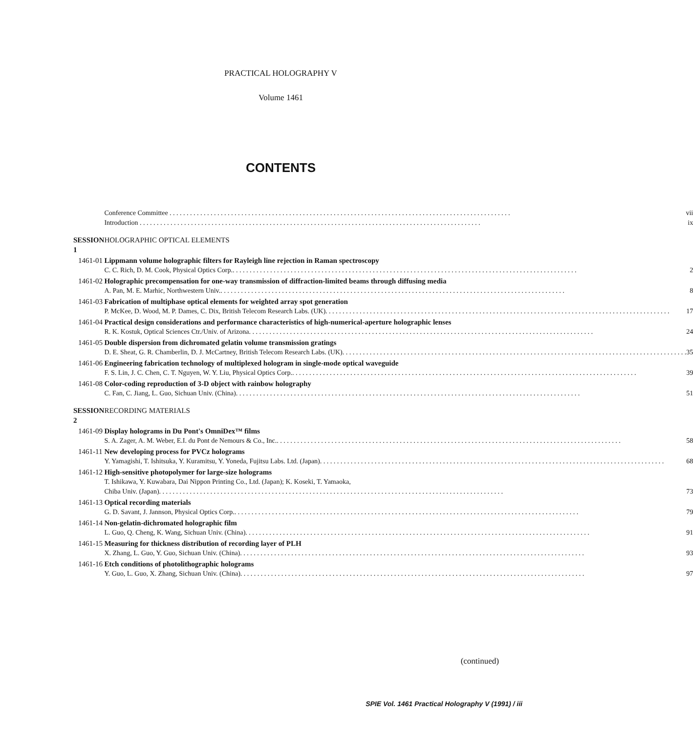PRACTICAL HOLOGRAPHY V
Volume 1461
CONTENTS
| | Conference Committee vii Introduction ix |
| SESSION 1 | HOLOGRAPHIC OPTICAL ELEMENTS |
| 1461-01 | Lippmann volume holographic filters for Rayleigh line rejection in Raman spectroscopy C. C. Rich, D. M. Cook, Physical Optics Corp.. 2 |
| 1461-02 | Holographic precompensation for one-way transmission of diffraction-limited beams through diffusing media A. Pan, M. E. Marhic, Northwestern Univ.. 8 |
| 1461-03 | Fabrication of multiphase optical elements for weighted array spot generation P. McKee, D. Wood, M. P. Dames, C. Dix, British Telecom Research Labs. (UK). 17 |
| 1461-04 | Practical design considerations and performance characteristics of high-numerical-aperture holographic lenses R. K. Kostuk, Optical Sciences Ctr./Univ. of Arizona. 24 |
| 1461-05 | Double dispersion from dichromated gelatin volume transmission gratings D. E. Sheat, G. R. Chamberlin, D. J. McCartney, British Telecom Research Labs. (UK). 35 |
| 1461-06 | Engineering fabrication technology of multiplexed hologram in single-mode optical waveguide F. S. Lin, J. C. Chen, C. T. Nguyen, W. Y. Liu, Physical Optics Corp.. 39 |
| 1461-08 | Color-coding reproduction of 3-D object with rainbow holography C. Fan, C. Jiang, L. Guo, Sichuan Univ. (China). 51 |
| SESSION 2 | RECORDING MATERIALS |
| 1461-09 | Display holograms in Du Pont's OmniDex™ films S. A. Zager, A. M. Weber, E.I. du Pont de Nemours & Co., Inc.. 58 |
| 1461-11 | New developing process for PVCz holograms Y. Yamagishi, T. Ishitsuka, Y. Kuramitsu, Y. Yoneda, Fujitsu Labs. Ltd. (Japan). 68 |
| 1461-12 | High-sensitive photopolymer for large-size holograms T. Ishikawa, Y. Kuwabara, Dai Nippon Printing Co., Ltd. (Japan); K. Koseki, T. Yamaoka, Chiba Univ. (Japan). 73 |
| 1461-13 | Optical recording materials G. D. Savant, J. Jannson, Physical Optics Corp.. 79 |
| 1461-14 | Non-gelatin-dichromated holographic film L. Guo, Q. Cheng, K. Wang, Sichuan Univ. (China). 91 |
| 1461-15 | Measuring for thickness distribution of recording layer of PLH X. Zhang, L. Guo, Y. Guo, Sichuan Univ. (China). 93 |
| 1461-16 | Etch conditions of photolithographic holograms Y. Guo, L. Guo, X. Zhang, Sichuan Univ. (China). 97 |
(continued)
SPIE Vol. 1461 Practical Holography V (1991) / iii